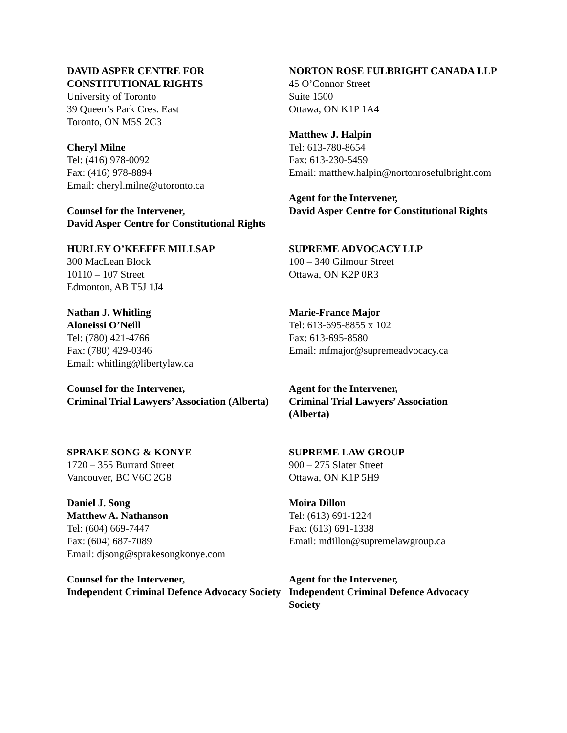DAVID ASPER CENTRE FOR
CONSTITUTIONAL RIGHTS
University of Toronto
39 Queen’s Park Cres. East
Toronto, ON M5S 2C3
Cheryl Milne
Tel: (416) 978-0092
Fax: (416) 978-8894
Email: cheryl.milne@utoronto.ca
Counsel for the Intervener,
David Asper Centre for Constitutional Rights
NORTON ROSE FULBRIGHT CANADA LLP
45 O’Connor Street
Suite 1500
Ottawa, ON K1P 1A4
Matthew J. Halpin
Tel: 613-780-8654
Fax: 613-230-5459
Email: matthew.halpin@nortonrosefulbright.com
Agent for the Intervener,
David Asper Centre for Constitutional Rights
HURLEY O’KEEFFE MILLSAP
300 MacLean Block
10110 – 107 Street
Edmonton, AB T5J 1J4
Nathan J. Whitling
Aloneissi O’Neill
Tel: (780) 421-4766
Fax: (780) 429-0346
Email: whitling@libertylaw.ca
Counsel for the Intervener,
Criminal Trial Lawyers’ Association (Alberta)
SUPREME ADVOCACY LLP
100 – 340 Gilmour Street
Ottawa, ON K2P 0R3
Marie-France Major
Tel: 613-695-8855 x 102
Fax: 613-695-8580
Email: mfmajor@supremeadvocacy.ca
Agent for the Intervener,
Criminal Trial Lawyers’ Association
(Alberta)
SPRAKE SONG & KONYE
1720 – 355 Burrard Street
Vancouver, BC V6C 2G8
Daniel J. Song
Matthew A. Nathanson
Tel: (604) 669-7447
Fax: (604) 687-7089
Email: djsong@sprakesongkonye.com
Counsel for the Intervener,
Independent Criminal Defence Advocacy Society
SUPREME LAW GROUP
900 – 275 Slater Street
Ottawa, ON K1P 5H9
Moira Dillon
Tel: (613) 691-1224
Fax: (613) 691-1338
Email: mdillon@supremelawgroup.ca
Agent for the Intervener,
Independent Criminal Defence Advocacy
Society